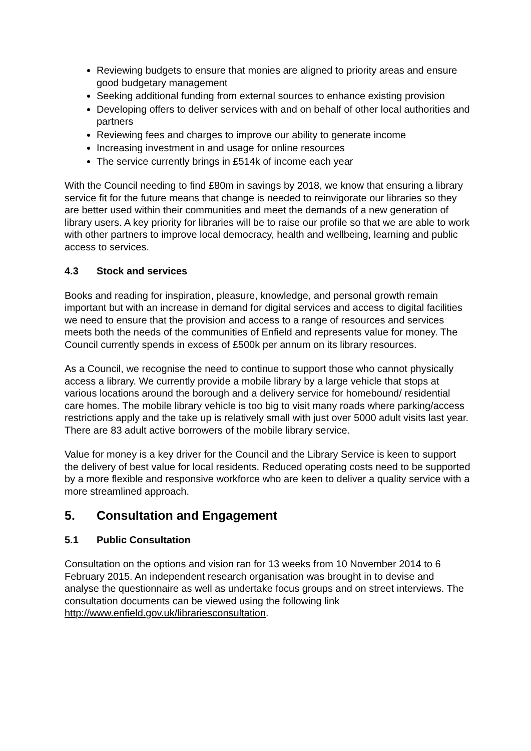Reviewing budgets to ensure that monies are aligned to priority areas and ensure good budgetary management
Seeking additional funding from external sources to enhance existing provision
Developing offers to deliver services with and on behalf of other local authorities and partners
Reviewing fees and charges to improve our ability to generate income
Increasing investment in and usage for online resources
The service currently brings in £514k of income each year
With the Council needing to find £80m in savings by 2018, we know that ensuring a library service fit for the future means that change is needed to reinvigorate our libraries so they are better used within their communities and meet the demands of a new generation of library users. A key priority for libraries will be to raise our profile so that we are able to work with other partners to improve local democracy, health and wellbeing, learning and public access to services.
4.3 Stock and services
Books and reading for inspiration, pleasure, knowledge, and personal growth remain important but with an increase in demand for digital services and access to digital facilities we need to ensure that the provision and access to a range of resources and services meets both the needs of the communities of Enfield and represents value for money. The Council currently spends in excess of £500k per annum on its library resources.
As a Council, we recognise the need to continue to support those who cannot physically access a library. We currently provide a mobile library by a large vehicle that stops at various locations around the borough and a delivery service for homebound/ residential care homes. The mobile library vehicle is too big to visit many roads where parking/access restrictions apply and the take up is relatively small with just over 5000 adult visits last year. There are 83 adult active borrowers of the mobile library service.
Value for money is a key driver for the Council and the Library Service is keen to support the delivery of best value for local residents. Reduced operating costs need to be supported by a more flexible and responsive workforce who are keen to deliver a quality service with a more streamlined approach.
5. Consultation and Engagement
5.1 Public Consultation
Consultation on the options and vision ran for 13 weeks from 10 November 2014 to 6 February 2015. An independent research organisation was brought in to devise and analyse the questionnaire as well as undertake focus groups and on street interviews. The consultation documents can be viewed using the following link http://www.enfield.gov.uk/librariesconsultation.